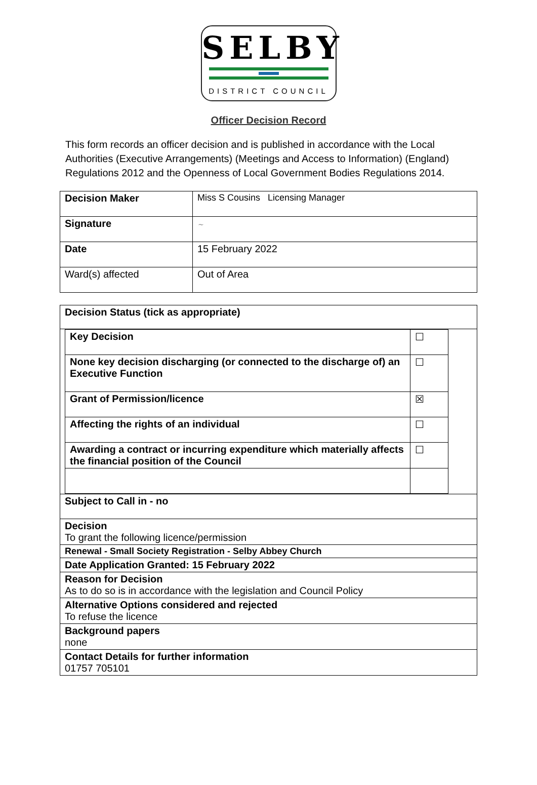SELBY
DISTRICT COUNCIL
Officer Decision Record
This form records an officer decision and is published in accordance with the Local Authorities (Executive Arrangements) (Meetings and Access to Information) (England) Regulations 2012 and the Openness of Local Government Bodies Regulations 2014.
| Decision Maker | Miss S Cousins Licensing Manager |
| Signature | ~ |
| Date | 15 February 2022 |
| Ward(s) affected | Out of Area |
| Decision Status (tick as appropriate) |
| / Key Decision / ☐ / / None key decision discharging (or connected to the discharge of) an Executive Function / ☐ / / Grant of Permission/licence / ☒ / / Affecting the rights of an individual / ☐ / / Awarding a contract or incurring expenditure which materially affects the financial position of the Council / ☐ / |
| Subject to Call in - no |
| Decision To grant the following licence/permission |
| Renewal - Small Society Registration - Selby Abbey Church |
| Date Application Granted: 15 February 2022 |
| Reason for Decision As to do so is in accordance with the legislation and Council Policy |
| Alternative Options considered and rejected To refuse the licence |
| Background papers none |
| Contact Details for further information 01757 705101 |